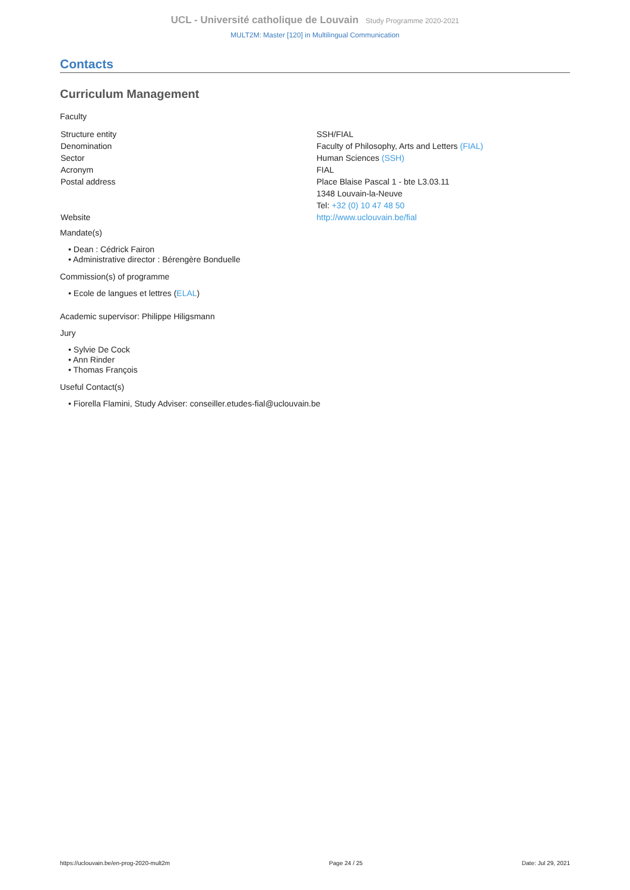UCL - Université catholique de Louvain Study Programme 2020-2021
MULT2M: Master [120] in Multilingual Communication
Contacts
Curriculum Management
Faculty
| Structure entity | SSH/FIAL |
| Denomination | Faculty of Philosophy, Arts and Letters (FIAL) |
| Sector | Human Sciences (SSH) |
| Acronym | FIAL |
| Postal address | Place Blaise Pascal 1 - bte L3.03.11 1348 Louvain-la-Neuve Tel: +32 (0) 10 47 48 50 |
| Website | http://www.uclouvain.be/fial |
Mandate(s)
• Dean : Cédrick Fairon
• Administrative director : Bérengère Bonduelle
Commission(s) of programme
• Ecole de langues et lettres (ELAL)
Academic supervisor: Philippe Hiligsmann
Jury
• Sylvie De Cock
• Ann Rinder
• Thomas François
Useful Contact(s)
• Fiorella Flamini, Study Adviser: conseiller.etudes-fial@uclouvain.be
https://uclouvain.be/en-prog-2020-mult2m Page 24 / 25 Date: Jul 29, 2021